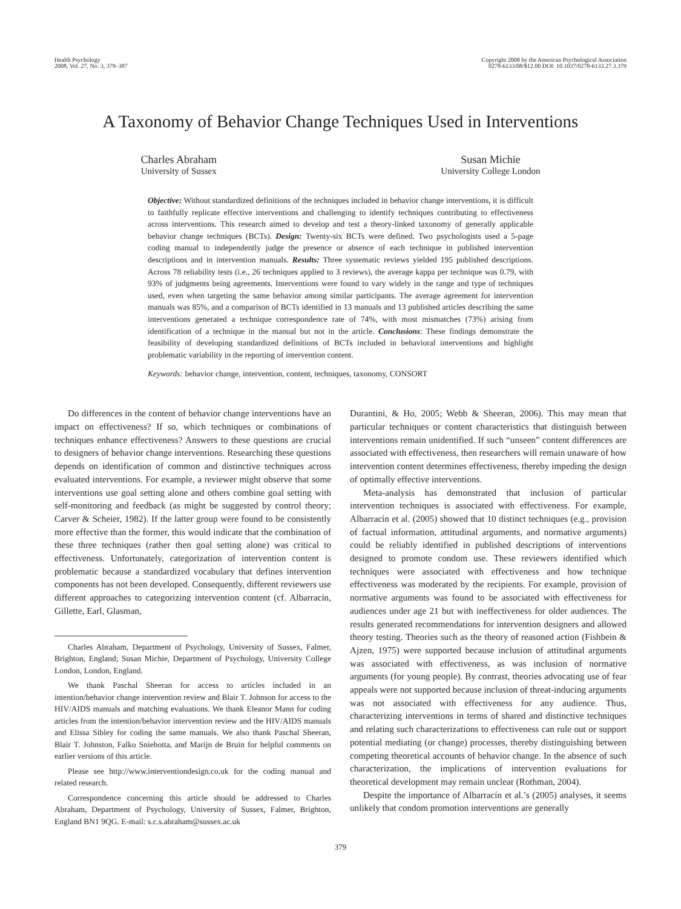Health Psychology
2008, Vol. 27, No. 3, 379–387
Copyright 2008 by the American Psychological Association
0278-6133/08/$12.00 DOI: 10.1037/0278-6133.27.3.379
A Taxonomy of Behavior Change Techniques Used in Interventions
Charles Abraham
University of Sussex
Susan Michie
University College London
Objective: Without standardized definitions of the techniques included in behavior change interventions, it is difficult to faithfully replicate effective interventions and challenging to identify techniques contributing to effectiveness across interventions. This research aimed to develop and test a theory-linked taxonomy of generally applicable behavior change techniques (BCTs). Design: Twenty-six BCTs were defined. Two psychologists used a 5-page coding manual to independently judge the presence or absence of each technique in published intervention descriptions and in intervention manuals. Results: Three systematic reviews yielded 195 published descriptions. Across 78 reliability tests (i.e., 26 techniques applied to 3 reviews), the average kappa per technique was 0.79, with 93% of judgments being agreements. Interventions were found to vary widely in the range and type of techniques used, even when targeting the same behavior among similar participants. The average agreement for intervention manuals was 85%, and a comparison of BCTs identified in 13 manuals and 13 published articles describing the same interventions generated a technique correspondence rate of 74%, with most mismatches (73%) arising from identification of a technique in the manual but not in the article. Conclusions: These findings demonstrate the feasibility of developing standardized definitions of BCTs included in behavioral interventions and highlight problematic variability in the reporting of intervention content.
Keywords: behavior change, intervention, content, techniques, taxonomy, CONSORT
Do differences in the content of behavior change interventions have an impact on effectiveness? If so, which techniques or combinations of techniques enhance effectiveness? Answers to these questions are crucial to designers of behavior change interventions. Researching these questions depends on identification of common and distinctive techniques across evaluated interventions. For example, a reviewer might observe that some interventions use goal setting alone and others combine goal setting with self-monitoring and feedback (as might be suggested by control theory; Carver & Scheier, 1982). If the latter group were found to be consistently more effective than the former, this would indicate that the combination of these three techniques (rather then goal setting alone) was critical to effectiveness. Unfortunately, categorization of intervention content is problematic because a standardized vocabulary that defines intervention components has not been developed. Consequently, different reviewers use different approaches to categorizing intervention content (cf. Albarracín, Gillette, Earl, Glasman,
Charles Abraham, Department of Psychology, University of Sussex, Falmer, Brighton, England; Susan Michie, Department of Psychology, University College London, London, England.
We thank Paschal Sheeran for access to articles included in an intention/behavior change intervention review and Blair T. Johnson for access to the HIV/AIDS manuals and matching evaluations. We thank Eleanor Mann for coding articles from the intention/behavior intervention review and the HIV/AIDS manuals and Elissa Sibley for coding the same manuals. We also thank Paschal Sheeran, Blair T. Johnston, Falko Sniehotta, and Marijn de Bruin for helpful comments on earlier versions of this article.
Please see http://www.interventiondesign.co.uk for the coding manual and related research.
Correspondence concerning this article should be addressed to Charles Abraham, Department of Psychology, University of Sussex, Falmer, Brighton, England BN1 9QG. E-mail: s.c.s.abraham@sussex.ac.uk
Durantini, & Ho, 2005; Webb & Sheeran, 2006). This may mean that particular techniques or content characteristics that distinguish between interventions remain unidentified. If such “unseen” content differences are associated with effectiveness, then researchers will remain unaware of how intervention content determines effectiveness, thereby impeding the design of optimally effective interventions.
Meta-analysis has demonstrated that inclusion of particular intervention techniques is associated with effectiveness. For example, Albarracín et al. (2005) showed that 10 distinct techniques (e.g., provision of factual information, attitudinal arguments, and normative arguments) could be reliably identified in published descriptions of interventions designed to promote condom use. These reviewers identified which techniques were associated with effectiveness and how technique effectiveness was moderated by the recipients. For example, provision of normative arguments was found to be associated with effectiveness for audiences under age 21 but with ineffectiveness for older audiences. The results generated recommendations for intervention designers and allowed theory testing. Theories such as the theory of reasoned action (Fishbein & Ajzen, 1975) were supported because inclusion of attitudinal arguments was associated with effectiveness, as was inclusion of normative arguments (for young people). By contrast, theories advocating use of fear appeals were not supported because inclusion of threat-inducing arguments was not associated with effectiveness for any audience. Thus, characterizing interventions in terms of shared and distinctive techniques and relating such characterizations to effectiveness can rule out or support potential mediating (or change) processes, thereby distinguishing between competing theoretical accounts of behavior change. In the absence of such characterization, the implications of intervention evaluations for theoretical development may remain unclear (Rothman, 2004).
Despite the importance of Albarracín et al.’s (2005) analyses, it seems unlikely that condom promotion interventions are generally
379